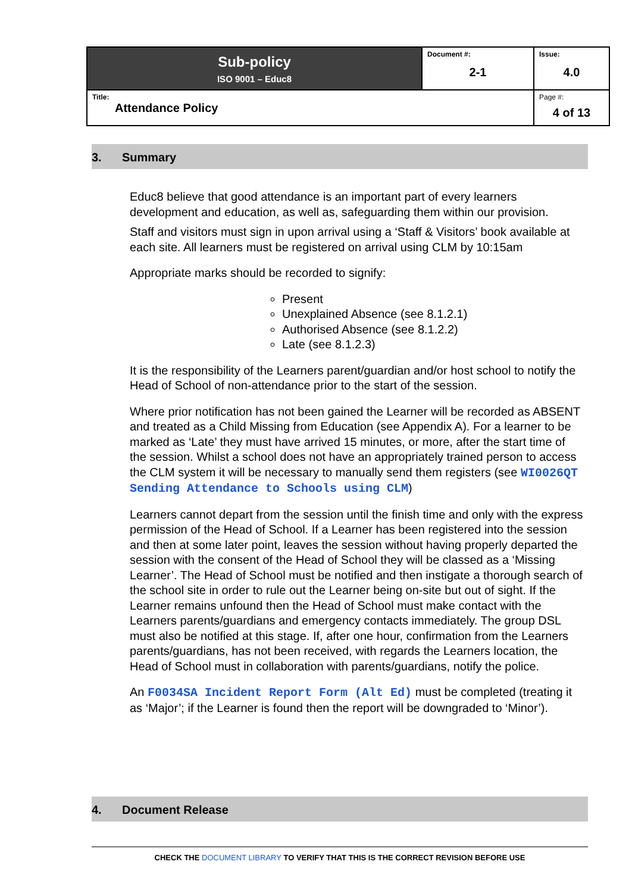| Sub-policy ISO 9001 – Educ8 | Document #: 2-1 | Issue: 4.0 |
| Title: Attendance Policy | | Page #: 4 of 13 |
3. Summary
Educ8 believe that good attendance is an important part of every learners development and education, as well as, safeguarding them within our provision.
Staff and visitors must sign in upon arrival using a ‘Staff & Visitors’ book available at each site. All learners must be registered on arrival using CLM by 10:15am
Appropriate marks should be recorded to signify:
Present
Unexplained Absence (see 8.1.2.1)
Authorised Absence (see 8.1.2.2)
Late (see 8.1.2.3)
It is the responsibility of the Learners parent/guardian and/or host school to notify the Head of School of non-attendance prior to the start of the session.
Where prior notification has not been gained the Learner will be recorded as ABSENT and treated as a Child Missing from Education (see Appendix A). For a learner to be marked as ‘Late’ they must have arrived 15 minutes, or more, after the start time of the session. Whilst a school does not have an appropriately trained person to access the CLM system it will be necessary to manually send them registers (see WI0026QT Sending Attendance to Schools using CLM)
Learners cannot depart from the session until the finish time and only with the express permission of the Head of School. If a Learner has been registered into the session and then at some later point, leaves the session without having properly departed the session with the consent of the Head of School they will be classed as a ‘Missing Learner’. The Head of School must be notified and then instigate a thorough search of the school site in order to rule out the Learner being on-site but out of sight. If the Learner remains unfound then the Head of School must make contact with the Learners parents/guardians and emergency contacts immediately. The group DSL must also be notified at this stage. If, after one hour, confirmation from the Learners parents/guardians, has not been received, with regards the Learners location, the Head of School must in collaboration with parents/guardians, notify the police.
An F0034SA Incident Report Form (Alt Ed) must be completed (treating it as ‘Major’; if the Learner is found then the report will be downgraded to ‘Minor’).
4. Document Release
CHECK THE DOCUMENT LIBRARY TO VERIFY THAT THIS IS THE CORRECT REVISION BEFORE USE